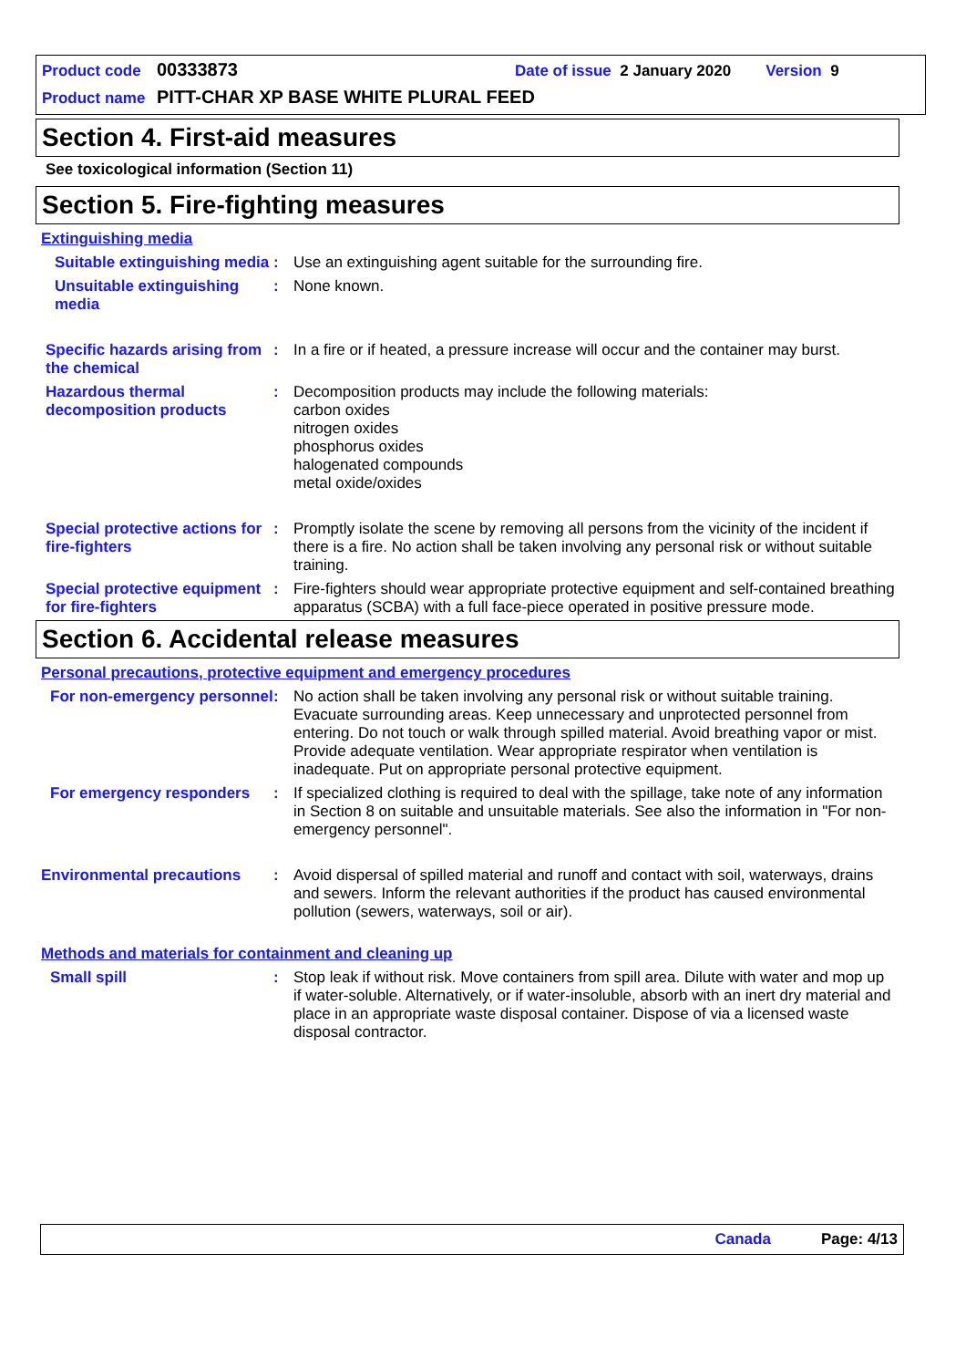Product code 00333873 Date of issue 2 January 2020 Version 9
Product name PITT-CHAR XP BASE WHITE PLURAL FEED
Section 4. First-aid measures
See toxicological information (Section 11)
Section 5. Fire-fighting measures
Extinguishing media
Suitable extinguishing media
: Use an extinguishing agent suitable for the surrounding fire.
Unsuitable extinguishing media
: None known.
Specific hazards arising from the chemical
: In a fire or if heated, a pressure increase will occur and the container may burst.
Hazardous thermal decomposition products
: Decomposition products may include the following materials:
carbon oxides
nitrogen oxides
phosphorus oxides
halogenated compounds
metal oxide/oxides
Special protective actions for fire-fighters
: Promptly isolate the scene by removing all persons from the vicinity of the incident if there is a fire. No action shall be taken involving any personal risk or without suitable training.
Special protective equipment for fire-fighters
: Fire-fighters should wear appropriate protective equipment and self-contained breathing apparatus (SCBA) with a full face-piece operated in positive pressure mode.
Section 6. Accidental release measures
Personal precautions, protective equipment and emergency procedures
For non-emergency personnel
: No action shall be taken involving any personal risk or without suitable training. Evacuate surrounding areas. Keep unnecessary and unprotected personnel from entering. Do not touch or walk through spilled material. Avoid breathing vapor or mist. Provide adequate ventilation. Wear appropriate respirator when ventilation is inadequate. Put on appropriate personal protective equipment.
For emergency responders : If specialized clothing is required to deal with the spillage, take note of any information in Section 8 on suitable and unsuitable materials. See also the information in "For non-emergency personnel".
Environmental precautions : Avoid dispersal of spilled material and runoff and contact with soil, waterways, drains and sewers. Inform the relevant authorities if the product has caused environmental pollution (sewers, waterways, soil or air).
Methods and materials for containment and cleaning up
Small spill : Stop leak if without risk. Move containers from spill area. Dilute with water and mop up if water-soluble. Alternatively, or if water-insoluble, absorb with an inert dry material and place in an appropriate waste disposal container. Dispose of via a licensed waste disposal contractor.
Canada Page: 4/13